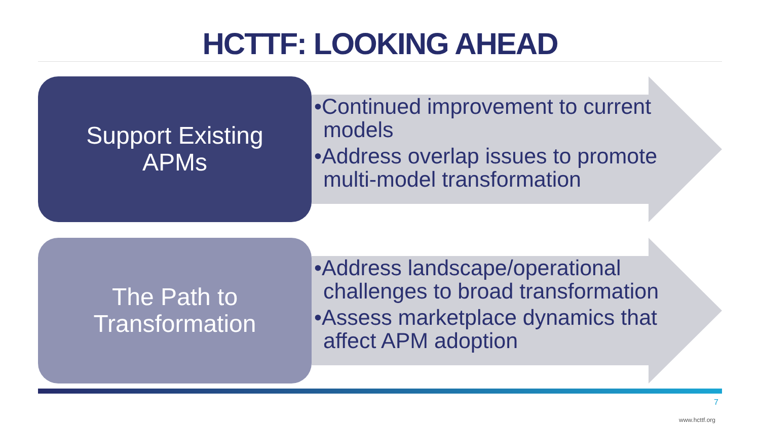HCTTF: LOOKING AHEAD
Support Existing
APMs
•Continued improvement to current models
•Address overlap issues to promote multi-model transformation
The Path to
Transformation
•Address landscape/operational challenges to broad transformation
•Assess marketplace dynamics that affect APM adoption
7
www.hcttf.org